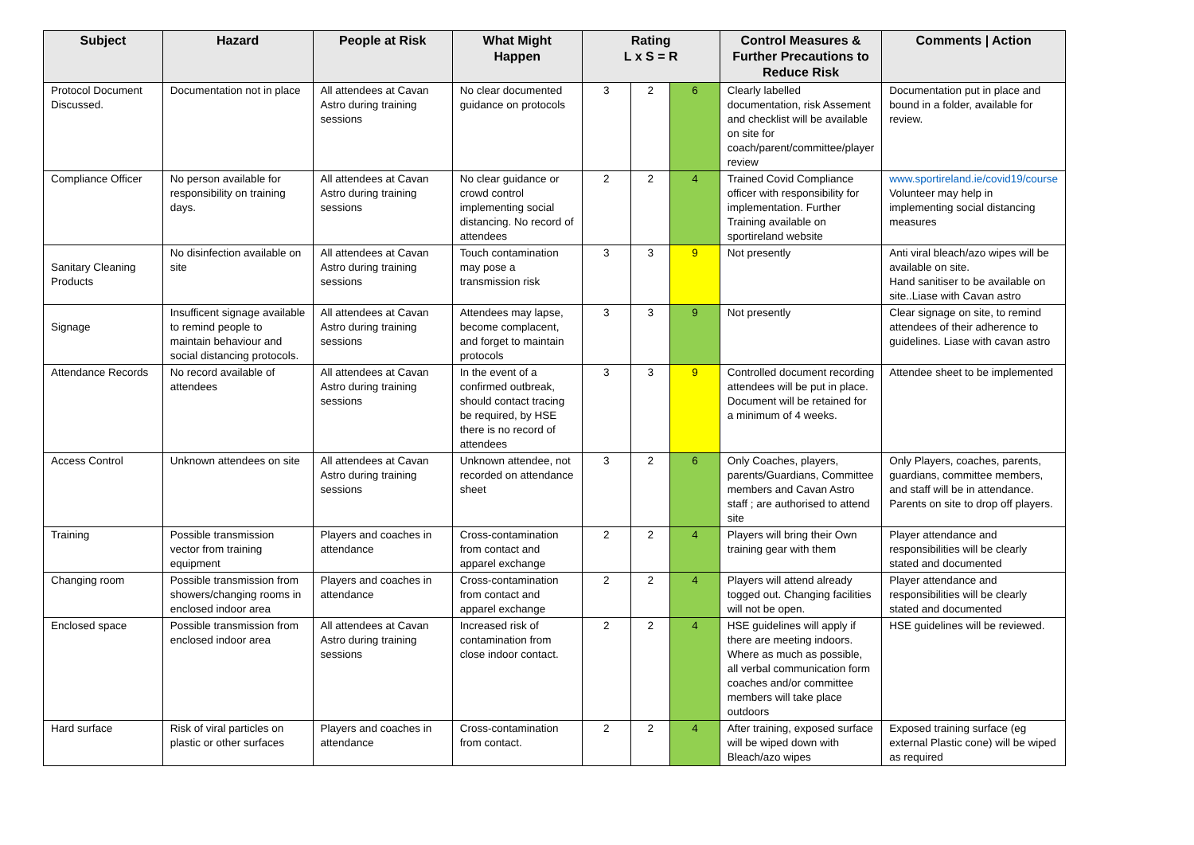| Subject | Hazard | People at Risk | What Might Happen | Rating L x S = R | | | Control Measures & Further Precautions to Reduce Risk | Comments / Action |
| --- | --- | --- | --- | --- | --- | --- | --- | --- |
| Protocol Document Discussed. | Documentation not in place | All attendees at Cavan Astro during training sessions | No clear documented guidance on protocols | 3 | 2 | 6 | Clearly labelled documentation, risk Assement and checklist will be available on site for coach/parent/committee/player review | Documentation put in place and bound in a folder, available for review. |
| Compliance Officer | No person available for responsibility on training days. | All attendees at Cavan Astro during training sessions | No clear guidance or crowd control implementing social distancing. No record of attendees | 2 | 2 | 4 | Trained Covid Compliance officer with responsibility for implementation. Further Training available on sportireland website | www.sportireland.ie/covid19/course Volunteer may help in implementing social distancing measures |
| Sanitary Cleaning Products | No disinfection available on site | All attendees at Cavan Astro during training sessions | Touch contamination may pose a transmission risk | 3 | 3 | 9 | Not presently | Anti viral bleach/azo wipes will be available on site. Hand sanitiser to be available on site..Liase with Cavan astro |
| Signage | Insufficent signage available to remind people to maintain behaviour and social distancing protocols. | All attendees at Cavan Astro during training sessions | Attendees may lapse, become complacent, and forget to maintain protocols | 3 | 3 | 9 | Not presently | Clear signage on site, to remind attendees of their adherence to guidelines. Liase with cavan astro |
| Attendance Records | No record available of attendees | All attendees at Cavan Astro during training sessions | In the event of a confirmed outbreak, should contact tracing be required, by HSE there is no record of attendees | 3 | 3 | 9 | Controlled document recording attendees will be put in place. Document will be retained for a minimum of 4 weeks. | Attendee sheet to be implemented |
| Access Control | Unknown attendees on site | All attendees at Cavan Astro during training sessions | Unknown attendee, not recorded on attendance sheet | 3 | 2 | 6 | Only Coaches, players, parents/Guardians, Committee members and Cavan Astro staff ; are authorised to attend site | Only Players, coaches, parents, guardians, committee members, and staff will be in attendance. Parents on site to drop off players. |
| Training | Possible transmission vector from training equipment | Players and coaches in attendance | Cross-contamination from contact and apparel exchange | 2 | 2 | 4 | Players will bring their Own training gear with them | Player attendance and responsibilities will be clearly stated and documented |
| Changing room | Possible transmission from showers/changing rooms in enclosed indoor area | Players and coaches in attendance | Cross-contamination from contact and apparel exchange | 2 | 2 | 4 | Players will attend already togged out. Changing facilities will not be open. | Player attendance and responsibilities will be clearly stated and documented |
| Enclosed space | Possible transmission from enclosed indoor area | All attendees at Cavan Astro during training sessions | Increased risk of contamination from close indoor contact. | 2 | 2 | 4 | HSE guidelines will apply if there are meeting indoors. Where as much as possible, all verbal communication form coaches and/or committee members will take place outdoors | HSE guidelines will be reviewed. |
| Hard surface | Risk of viral particles on plastic or other surfaces | Players and coaches in attendance | Cross-contamination from contact. | 2 | 2 | 4 | After training, exposed surface will be wiped down with Bleach/azo wipes | Exposed training surface (eg external Plastic cone) will be wiped as required |